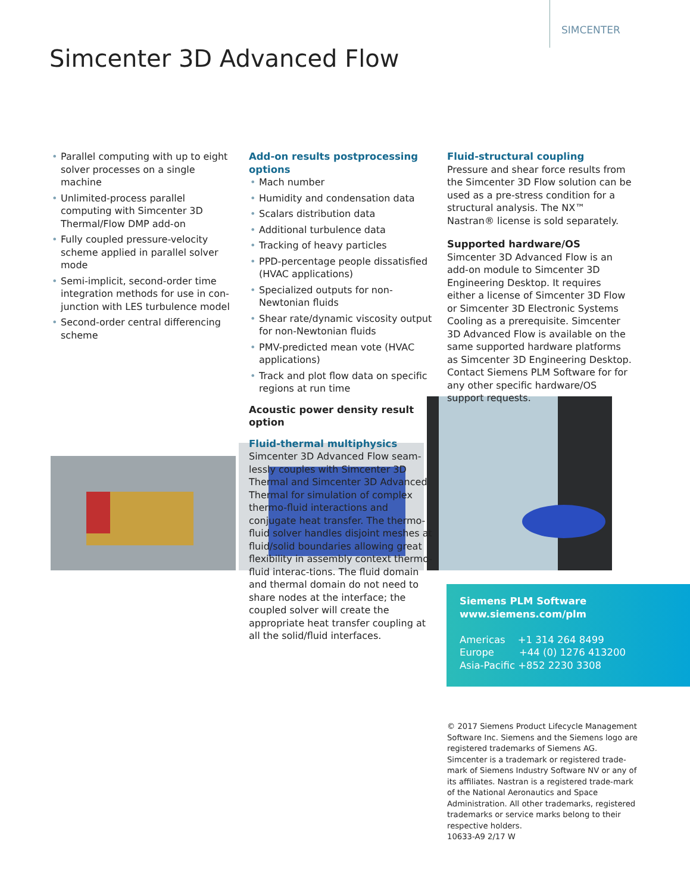SIMCENTER
Simcenter 3D Advanced Flow
• Parallel computing with up to eight solver processes on a single machine
• Unlimited-process parallel computing with Simcenter 3D Thermal/Flow DMP add-on
• Fully coupled pressure-velocity scheme applied in parallel solver mode
• Semi-implicit, second-order time integration methods for use in con-junction with LES turbulence model
• Second-order central differencing scheme
Add-on results postprocessing options
• Mach number
• Humidity and condensation data
• Scalars distribution data
• Additional turbulence data
• Tracking of heavy particles
• PPD-percentage people dissatisfied (HVAC applications)
• Specialized outputs for non-Newtonian fluids
• Shear rate/dynamic viscosity output for non-Newtonian fluids
• PMV-predicted mean vote (HVAC applications)
• Track and plot flow data on specific regions at run time
Acoustic power density result option
Fluid-thermal multiphysics
Simcenter 3D Advanced Flow seam-lessly couples with Simcenter 3D Thermal and Simcenter 3D Advanced Thermal for simulation of complex thermo-fluid interactions and conjugate heat transfer. The thermo-fluid solver handles disjoint meshes at fluid/solid boundaries allowing great flexibility in assembly context thermo-fluid interac-tions. The fluid domain and thermal domain do not need to share nodes at the interface; the coupled solver will create the appropriate heat transfer coupling at all the solid/fluid interfaces.
Fluid-structural coupling
Pressure and shear force results from the Simcenter 3D Flow solution can be used as a pre-stress condition for a structural analysis. The NX™ Nastran® license is sold separately.
Supported hardware/OS
Simcenter 3D Advanced Flow is an add-on module to Simcenter 3D Engineering Desktop. It requires either a license of Simcenter 3D Flow or Simcenter 3D Electronic Systems Cooling as a prerequisite. Simcenter 3D Advanced Flow is available on the same supported hardware platforms as Simcenter 3D Engineering Desktop. Contact Siemens PLM Software for for any other specific hardware/OS support requests.
Siemens PLM Software
www.siemens.com/plm
Americas +1 314 264 8499
Europe +44 (0) 1276 413200
Asia-Pacific +852 2230 3308
© 2017 Siemens Product Lifecycle Management Software Inc. Siemens and the Siemens logo are registered trademarks of Siemens AG. Simcenter is a trademark or registered trade-mark of Siemens Industry Software NV or any of its affiliates. Nastran is a registered trade-mark of the National Aeronautics and Space Administration. All other trademarks, registered trademarks or service marks belong to their respective holders.
10633-A9 2/17 W